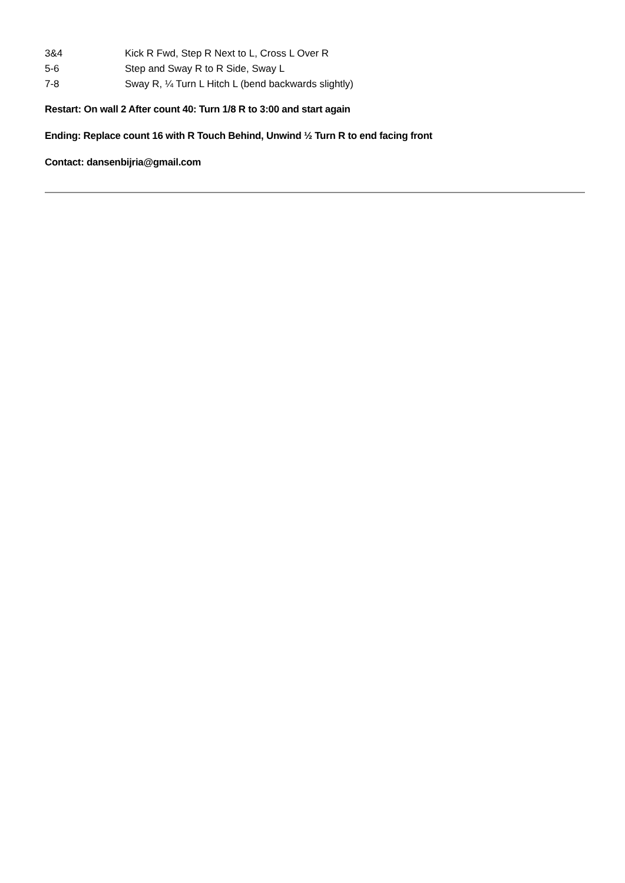3&4 Kick R Fwd, Step R Next to L, Cross L Over R
5-6 Step and Sway R to R Side, Sway L
7-8 Sway R, ¼ Turn L Hitch L (bend backwards slightly)
Restart: On wall 2 After count 40: Turn 1/8 R to 3:00 and start again
Ending: Replace count 16 with R Touch Behind, Unwind ½ Turn R to end facing front
Contact: dansenbijria@gmail.com